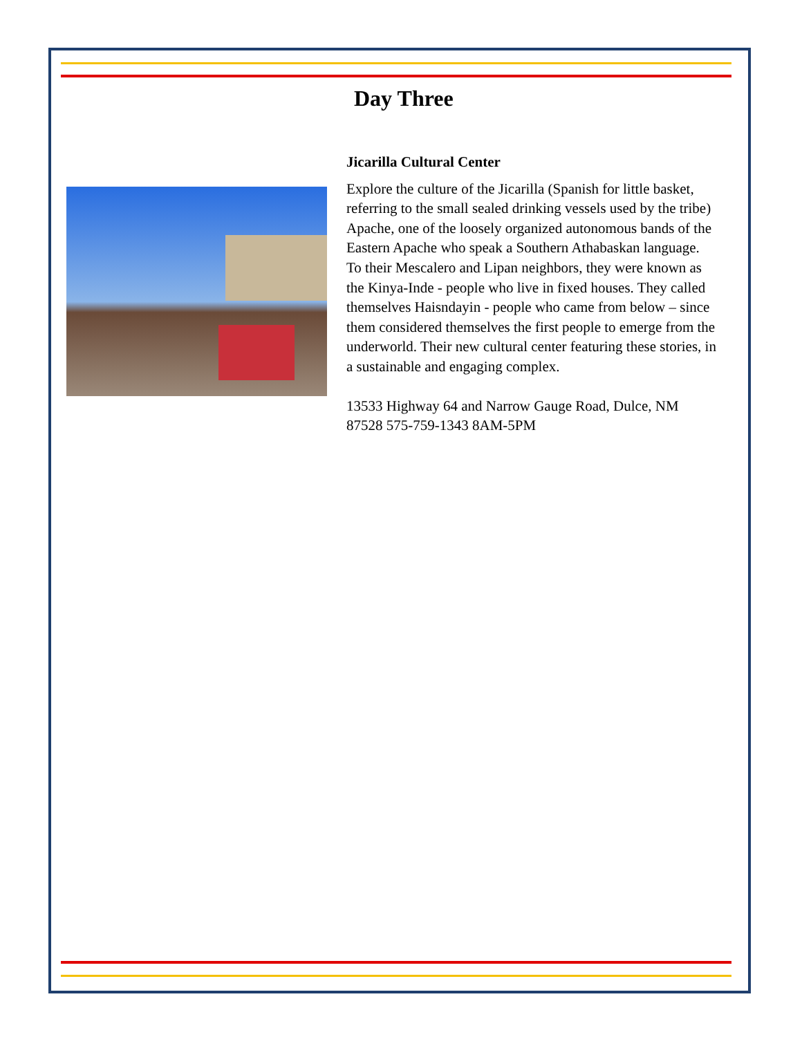Day Three
Jicarilla Cultural Center
Explore the culture of the Jicarilla (Spanish for little basket, referring to the small sealed drinking vessels used by the tribe) Apache, one of the loosely organized autonomous bands of the Eastern Apache who speak a Southern Athabaskan language. To their Mescalero and Lipan neighbors, they were known as the Kinya-Inde - people who live in fixed houses. They called themselves Haisndayin - people who came from below – since them considered themselves the first people to emerge from the underworld. Their new cultural center featuring these stories, in a sustainable and engaging complex.
13533 Highway 64 and Narrow Gauge Road, Dulce, NM 87528 575-759-1343 8AM-5PM